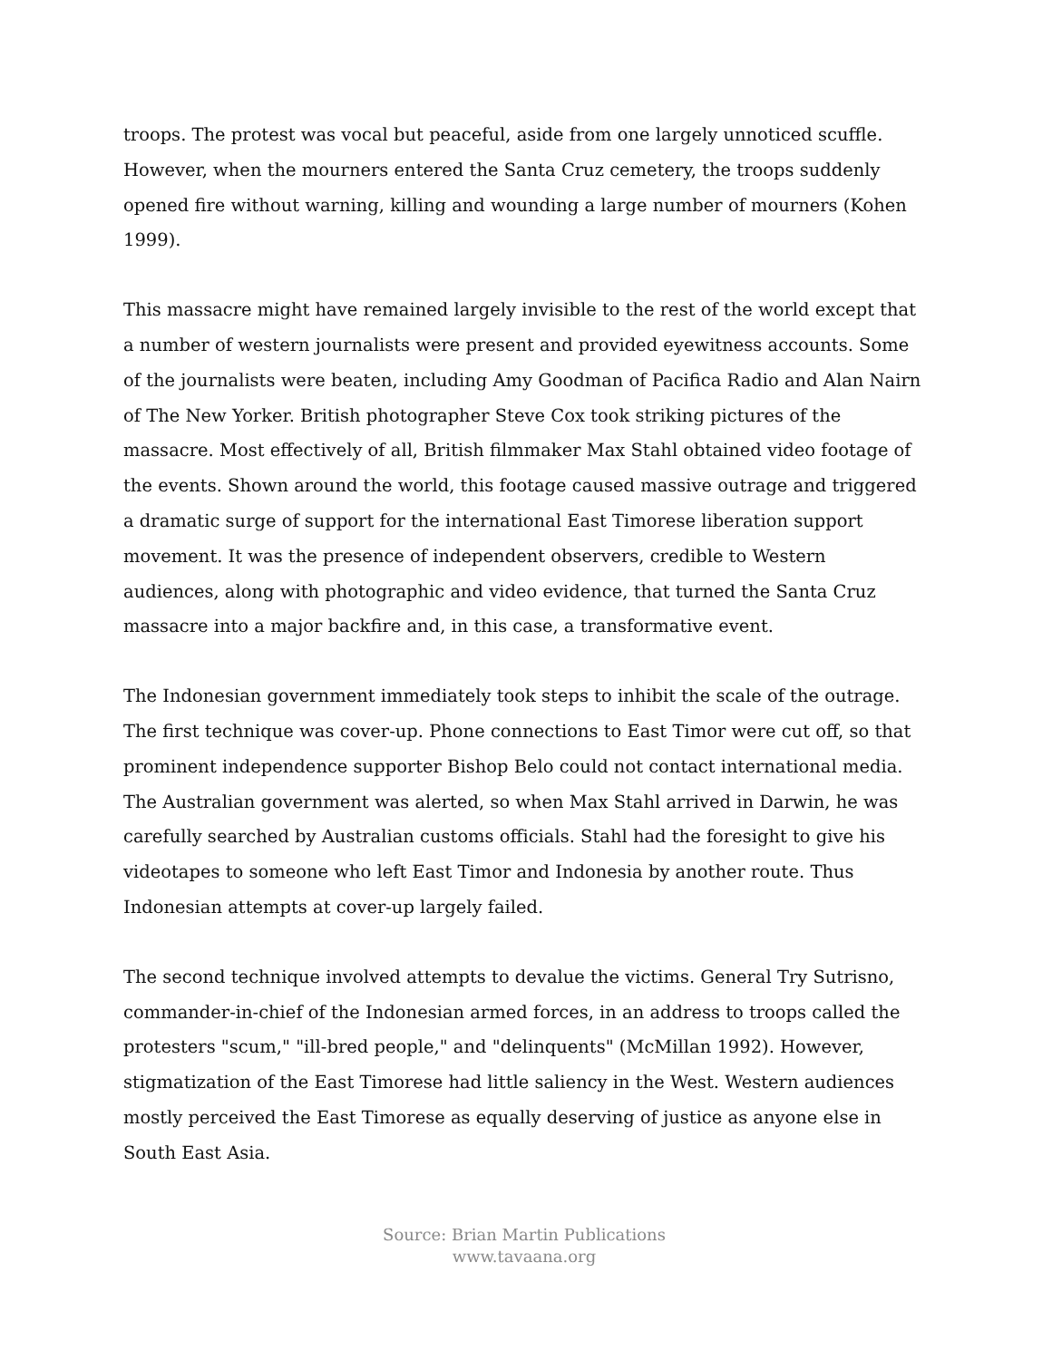troops. The protest was vocal but peaceful, aside from one largely unnoticed scuffle. However, when the mourners entered the Santa Cruz cemetery, the troops suddenly opened fire without warning, killing and wounding a large number of mourners (Kohen 1999).
This massacre might have remained largely invisible to the rest of the world except that a number of western journalists were present and provided eyewitness accounts. Some of the journalists were beaten, including Amy Goodman of Pacifica Radio and Alan Nairn of The New Yorker. British photographer Steve Cox took striking pictures of the massacre. Most effectively of all, British filmmaker Max Stahl obtained video footage of the events. Shown around the world, this footage caused massive outrage and triggered a dramatic surge of support for the international East Timorese liberation support movement. It was the presence of independent observers, credible to Western audiences, along with photographic and video evidence, that turned the Santa Cruz massacre into a major backfire and, in this case, a transformative event.
The Indonesian government immediately took steps to inhibit the scale of the outrage. The first technique was cover-up. Phone connections to East Timor were cut off, so that prominent independence supporter Bishop Belo could not contact international media. The Australian government was alerted, so when Max Stahl arrived in Darwin, he was carefully searched by Australian customs officials. Stahl had the foresight to give his videotapes to someone who left East Timor and Indonesia by another route. Thus Indonesian attempts at cover-up largely failed.
The second technique involved attempts to devalue the victims. General Try Sutrisno, commander-in-chief of the Indonesian armed forces, in an address to troops called the protesters "scum," "ill-bred people," and "delinquents" (McMillan 1992). However, stigmatization of the East Timorese had little saliency in the West. Western audiences mostly perceived the East Timorese as equally deserving of justice as anyone else in South East Asia.
Source: Brian Martin Publications
www.tavaana.org